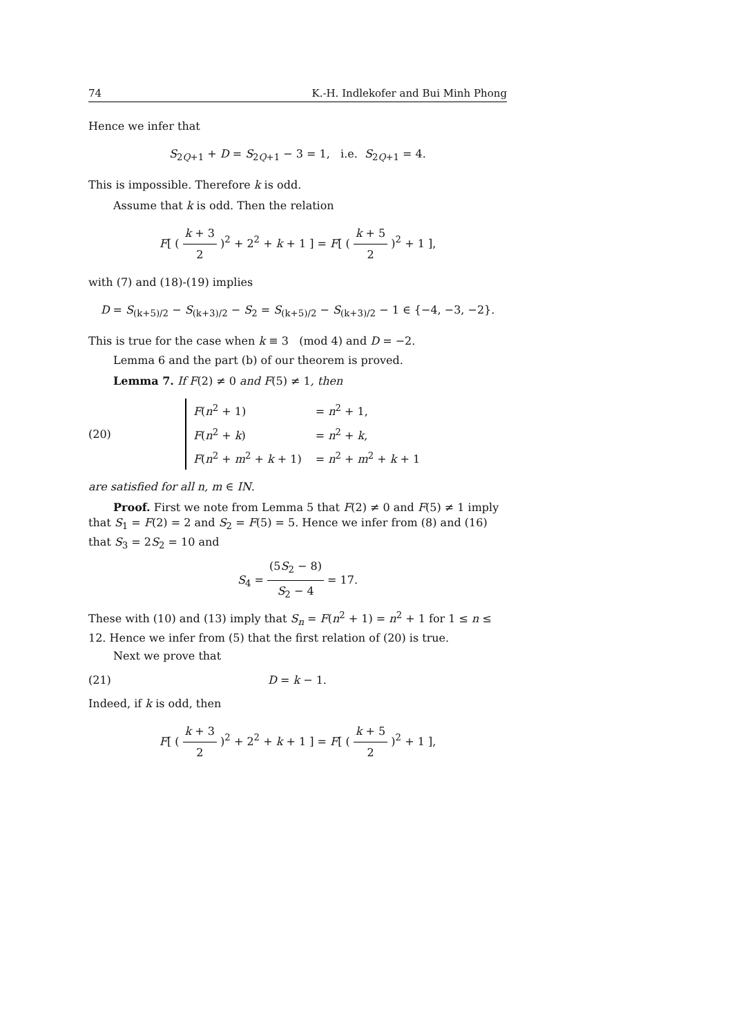74 K.-H. Indlekofer and Bui Minh Phong
Hence we infer that
S<sub>2Q+1</sub> + D = S<sub>2Q+1</sub> − 3 = 1, i.e. S<sub>2Q+1</sub> = 4.
This is impossible. Therefore k is odd.
Assume that k is odd. Then the relation
F[ ( k + 3 2 )<sup>2</sup> + 2<sup>2</sup> + k + 1 ] = F[ ( k + 5 2 )<sup>2</sup> + 1 ],
with (7) and (18)-(19) implies
D = S<sub>(k+5)/2</sub> − S<sub>(k+3)/2</sub> − S<sub>2</sub> = S<sub>(k+5)/2</sub> − S<sub>(k+3)/2</sub> − 1 ∈ {−4, −3, −2}.
This is true for the case when k ≡ 3 (mod 4) and D = −2.
Lemma 6 and the part (b) of our theorem is proved.
Lemma 7. If F(2) ≠ 0 and F(5) ≠ 1, then
(20)
| F ( n<sup>2</sup> + 1) | = n<sup>2</sup> + 1, |
| F ( n<sup>2</sup> + k ) | = n<sup>2</sup> + k , |
| F ( n<sup>2</sup> + m<sup>2</sup> + k + 1) | = n<sup>2</sup> + m<sup>2</sup> + k + 1 |
are satisfied for all n, m ∈ IN.
Proof. First we note from Lemma 5 that F(2) ≠ 0 and F(5) ≠ 1 imply that S<sub>1</sub> = F(2) = 2 and S<sub>2</sub> = F(5) = 5. Hence we infer from (8) and (16) that S<sub>3</sub> = 2S<sub>2</sub> = 10 and
S<sub>4</sub> = (5S<sub>2</sub> − 8) S<sub>2</sub> − 4 = 17.
These with (10) and (13) imply that S<sub>n</sub> = F(n<sup>2</sup> + 1) = n<sup>2</sup> + 1 for 1 ≤ n ≤ 12. Hence we infer from (5) that the first relation of (20) is true.
Next we prove that
(21) D = k − 1.
Indeed, if k is odd, then
F[ ( k + 3 2 )<sup>2</sup> + 2<sup>2</sup> + k + 1 ] = F[ ( k + 5 2 )<sup>2</sup> + 1 ],